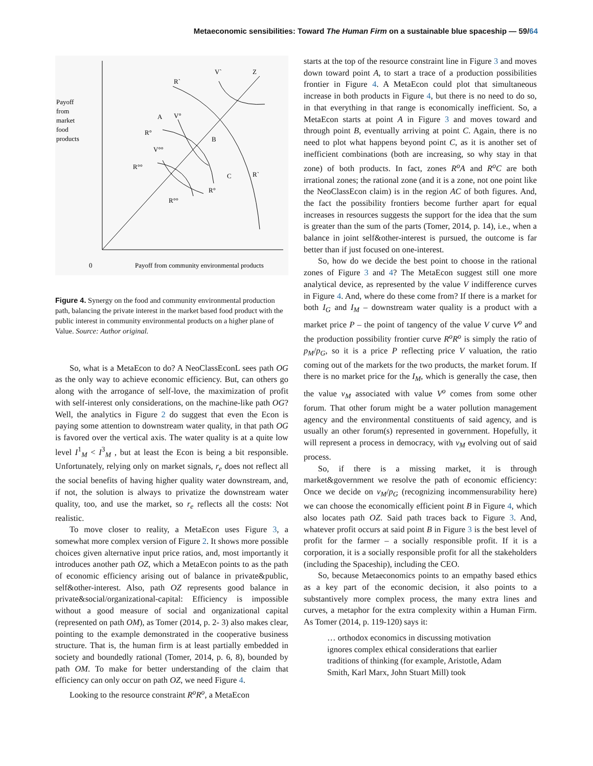Metaeconomic sensibilities: Toward The Human Firm on a sustainable blue spaceship — 59/64
Payoff
from
market
food
products
V`
Z
R`
A
V°
R°
B
V°°
R°°
C
R`
R°
R°°
0
Payoff from community environmental products
Figure 4. Synergy on the food and community environmental production path, balancing the private interest in the market based food product with the public interest in community environmental products on a higher plane of Value. Source: Author original.
So, what is a MetaEcon to do? A NeoClassEconL sees path OG as the only way to achieve economic efficiency. But, can others go along with the arrogance of self-love, the maximization of profit with self-interest only considerations, on the machine-like path OG? Well, the analytics in Figure 2 do suggest that even the Econ is paying some attention to downstream water quality, in that path OG is favored over the vertical axis. The water quality is at a quite low level I<sup>1</sup><sub>M</sub> < I<sup>3</sup><sub>M</sub> , but at least the Econ is being a bit responsible. Unfortunately, relying only on market signals, r<sub>e</sub> does not reflect all the social benefits of having higher quality water downstream, and, if not, the solution is always to privatize the downstream water quality, too, and use the market, so r<sub>e</sub> reflects all the costs: Not realistic.
To move closer to reality, a MetaEcon uses Figure 3, a somewhat more complex version of Figure 2. It shows more possible choices given alternative input price ratios, and, most importantly it introduces another path OZ, which a MetaEcon points to as the path of economic efficiency arising out of balance in private&public, self&other-interest. Also, path OZ represents good balance in private&social/organizational-capital: Efficiency is impossible without a good measure of social and organizational capital (represented on path OM), as Tomer (2014, p. 2- 3) also makes clear, pointing to the example demonstrated in the cooperative business structure. That is, the human firm is at least partially embedded in society and boundedly rational (Tomer, 2014, p. 6, 8), bounded by path OM. To make for better understanding of the claim that efficiency can only occur on path OZ, we need Figure 4.
Looking to the resource constraint R<sup>o</sup>R<sup>o</sup>, a MetaEcon
starts at the top of the resource constraint line in Figure 3 and moves down toward point A, to start a trace of a production possibilities frontier in Figure 4. A MetaEcon could plot that simultaneous increase in both products in Figure 4, but there is no need to do so, in that everything in that range is economically inefficient. So, a MetaEcon starts at point A in Figure 3 and moves toward and through point B, eventually arriving at point C. Again, there is no need to plot what happens beyond point C, as it is another set of inefficient combinations (both are increasing, so why stay in that zone) of both products. In fact, zones R<sup>o</sup>A and R<sup>o</sup>C are both irrational zones; the rational zone (and it is a zone, not one point like the NeoClassEcon claim) is in the region AC of both figures. And, the fact the possibility frontiers become further apart for equal increases in resources suggests the support for the idea that the sum is greater than the sum of the parts (Tomer, 2014, p. 14), i.e., when a balance in joint self&other-interest is pursued, the outcome is far better than if just focused on one-interest.
So, how do we decide the best point to choose in the rational zones of Figure 3 and 4? The MetaEcon suggest still one more analytical device, as represented by the value V indifference curves in Figure 4. And, where do these come from? If there is a market for both I<sub>G</sub> and I<sub>M</sub> – downstream water quality is a product with a market price P – the point of tangency of the value V curve V<sup>o</sup> and the production possibility frontier curve R<sup>o</sup>R<sup>o</sup> is simply the ratio of p<sub>M</sub>/p<sub>G</sub>, so it is a price P reflecting price V valuation, the ratio coming out of the markets for the two products, the market forum. If there is no market price for the I<sub>M</sub>, which is generally the case, then the value v<sub>M</sub> associated with value V<sup>o</sup> comes from some other forum. That other forum might be a water pollution management agency and the environmental constituents of said agency, and is usually an other forum(s) represented in government. Hopefully, it will represent a process in democracy, with v<sub>M</sub> evolving out of said process.
So, if there is a missing market, it is through market&government we resolve the path of economic efficiency: Once we decide on v<sub>M</sub>/p<sub>G</sub> (recognizing incommensurability here) we can choose the economically efficient point B in Figure 4, which also locates path OZ. Said path traces back to Figure 3. And, whatever profit occurs at said point B in Figure 3 is the best level of profit for the farmer – a socially responsible profit. If it is a corporation, it is a socially responsible profit for all the stakeholders (including the Spaceship), including the CEO.
So, because Metaeconomics points to an empathy based ethics as a key part of the economic decision, it also points to a substantively more complex process, the many extra lines and curves, a metaphor for the extra complexity within a Human Firm. As Tomer (2014, p. 119-120) says it:
… orthodox economics in discussing motivation ignores complex ethical considerations that earlier traditions of thinking (for example, Aristotle, Adam Smith, Karl Marx, John Stuart Mill) took